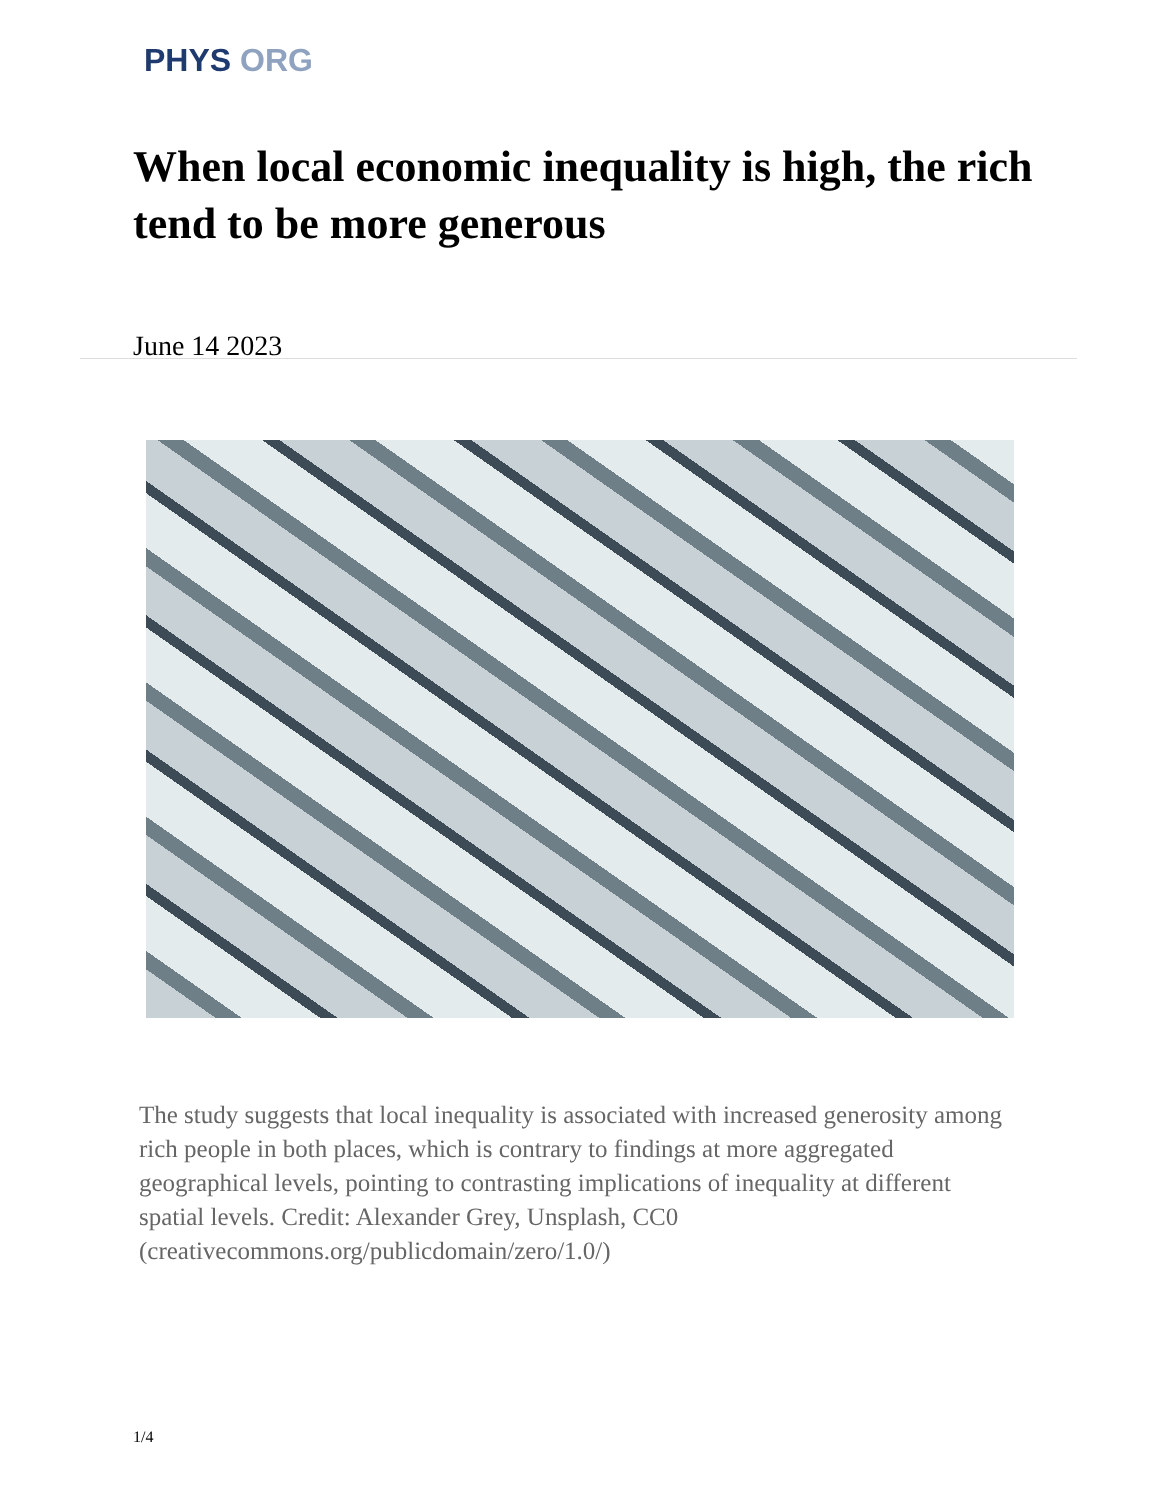PHYS ORG
When local economic inequality is high, the rich tend to be more generous
June 14 2023
The study suggests that local inequality is associated with increased generosity among rich people in both places, which is contrary to findings at more aggregated geographical levels, pointing to contrasting implications of inequality at different spatial levels. Credit: Alexander Grey, Unsplash, CC0 (creativecommons.org/publicdomain/zero/1.0/)
1/4